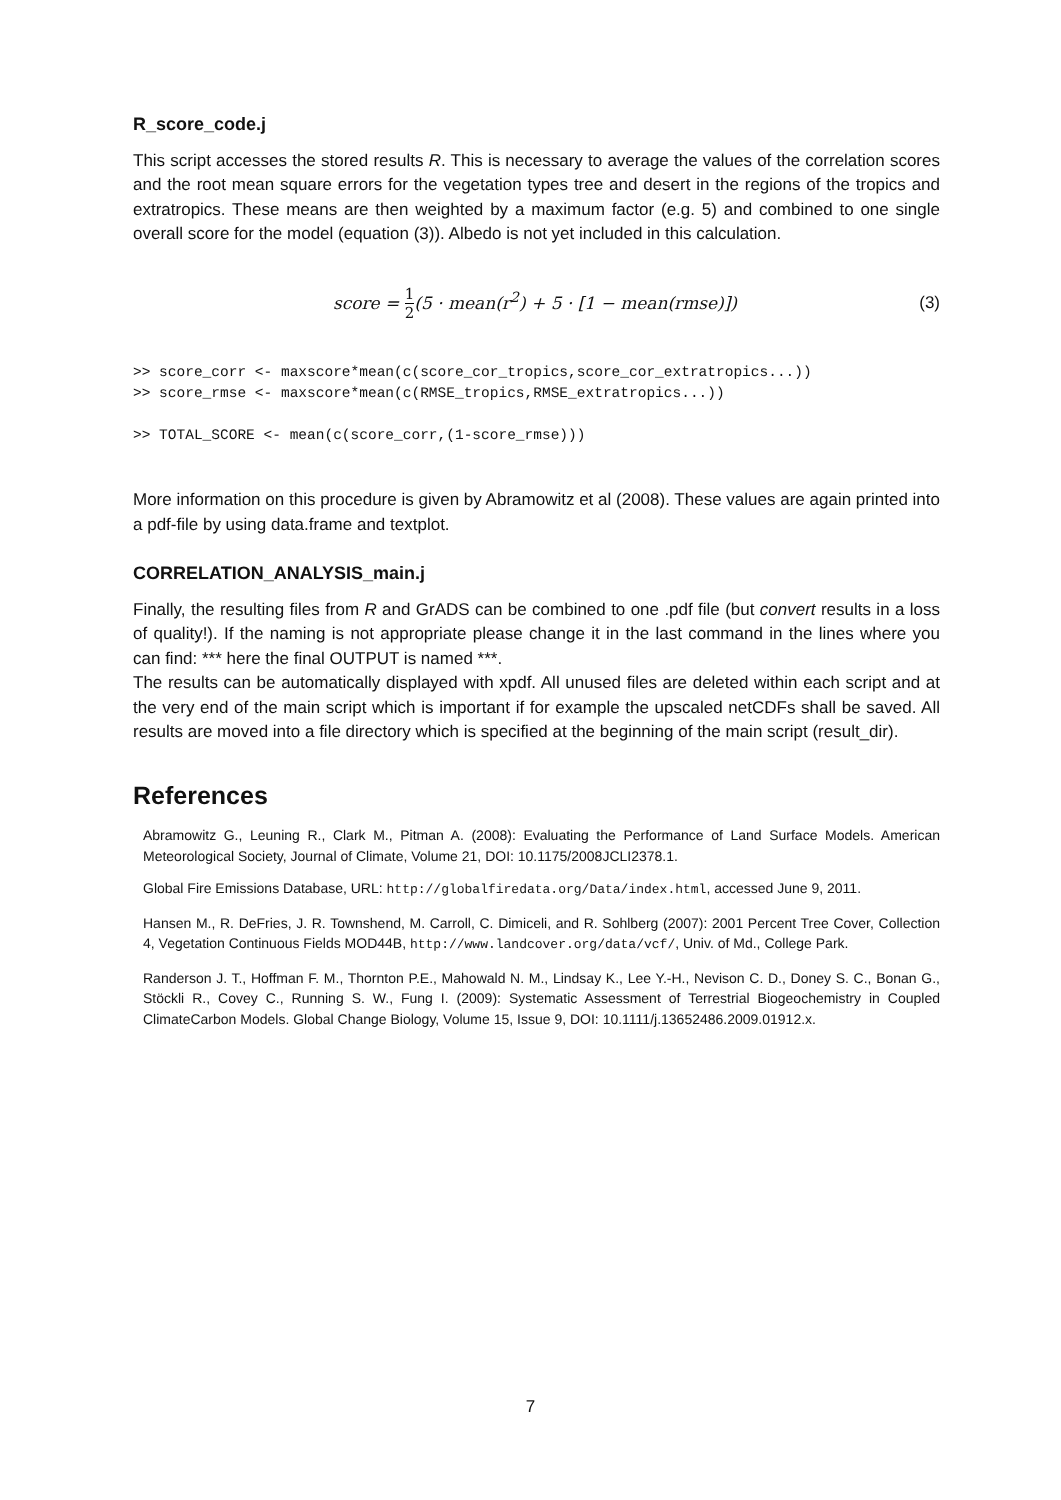R_score_code.j
This script accesses the stored results R. This is necessary to average the values of the correlation scores and the root mean square errors for the vegetation types tree and desert in the regions of the tropics and extratropics. These means are then weighted by a maximum factor (e.g. 5) and combined to one single overall score for the model (equation (3)). Albedo is not yet included in this calculation.
score = 1 2(5 · mean(r<sup>2</sup>) + 5 · [1 − mean(rmse)]) (3)
>> score_corr <- maxscore*mean(c(score_cor_tropics,score_cor_extratropics...))
>> score_rmse <- maxscore*mean(c(RMSE_tropics,RMSE_extratropics...))

>> TOTAL_SCORE <- mean(c(score_corr,(1-score_rmse)))
More information on this procedure is given by Abramowitz et al (2008). These values are again printed into a pdf-file by using data.frame and textplot.
CORRELATION_ANALYSIS_main.j
Finally, the resulting files from R and GrADS can be combined to one .pdf file (but convert results in a loss of quality!). If the naming is not appropriate please change it in the last command in the lines where you can find: *** here the final OUTPUT is named ***.
The results can be automatically displayed with xpdf. All unused files are deleted within each script and at the very end of the main script which is important if for example the upscaled netCDFs shall be saved. All results are moved into a file directory which is specified at the beginning of the main script (result_dir).
References
Abramowitz G., Leuning R., Clark M., Pitman A. (2008): Evaluating the Performance of Land Surface Models. American Meteorological Society, Journal of Climate, Volume 21, DOI: 10.1175/2008JCLI2378.1.
Global Fire Emissions Database, URL: http://globalfiredata.org/Data/index.html, accessed June 9, 2011.
Hansen M., R. DeFries, J. R. Townshend, M. Carroll, C. Dimiceli, and R. Sohlberg (2007): 2001 Percent Tree Cover, Collection 4, Vegetation Continuous Fields MOD44B, http://www.landcover.org/data/vcf/, Univ. of Md., College Park.
Randerson J. T., Hoffman F. M., Thornton P.E., Mahowald N. M., Lindsay K., Lee Y.-H., Nevison C. D., Doney S. C., Bonan G., Stöckli R., Covey C., Running S. W., Fung I. (2009): Systematic Assessment of Terrestrial Biogeochemistry in Coupled ClimateCarbon Models. Global Change Biology, Volume 15, Issue 9, DOI: 10.1111/j.13652486.2009.01912.x.
7